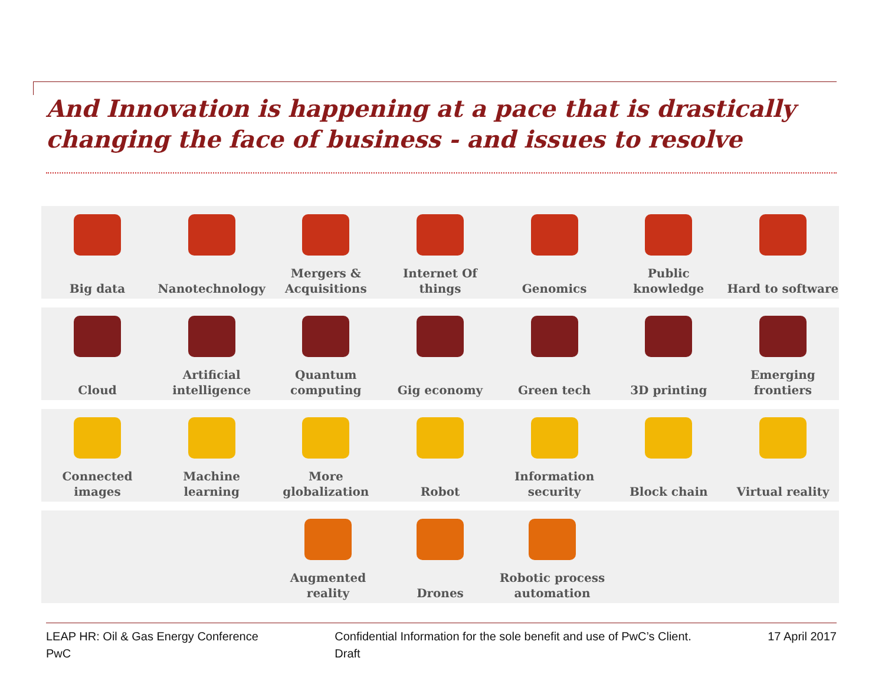And Innovation is happening at a pace that is drastically changing the face of business - and issues to resolve
Big data Nanotechnology Mergers & Acquisitions
Internet Of things
Genomics Public knowledge
Hard to software
Cloud Artificial intelligence
Quantum computing
Gig economy Green tech 3D printing Emerging frontiers
Connected images
Machine learning
More globalization
Robot Information security
Block chain Virtual reality
Augmented reality
Drones Robotic process automation
LEAP HR: Oil & Gas Energy Conference
PwC
Confidential Information for the sole benefit and use of PwC’s Client.
Draft
17 April 2017